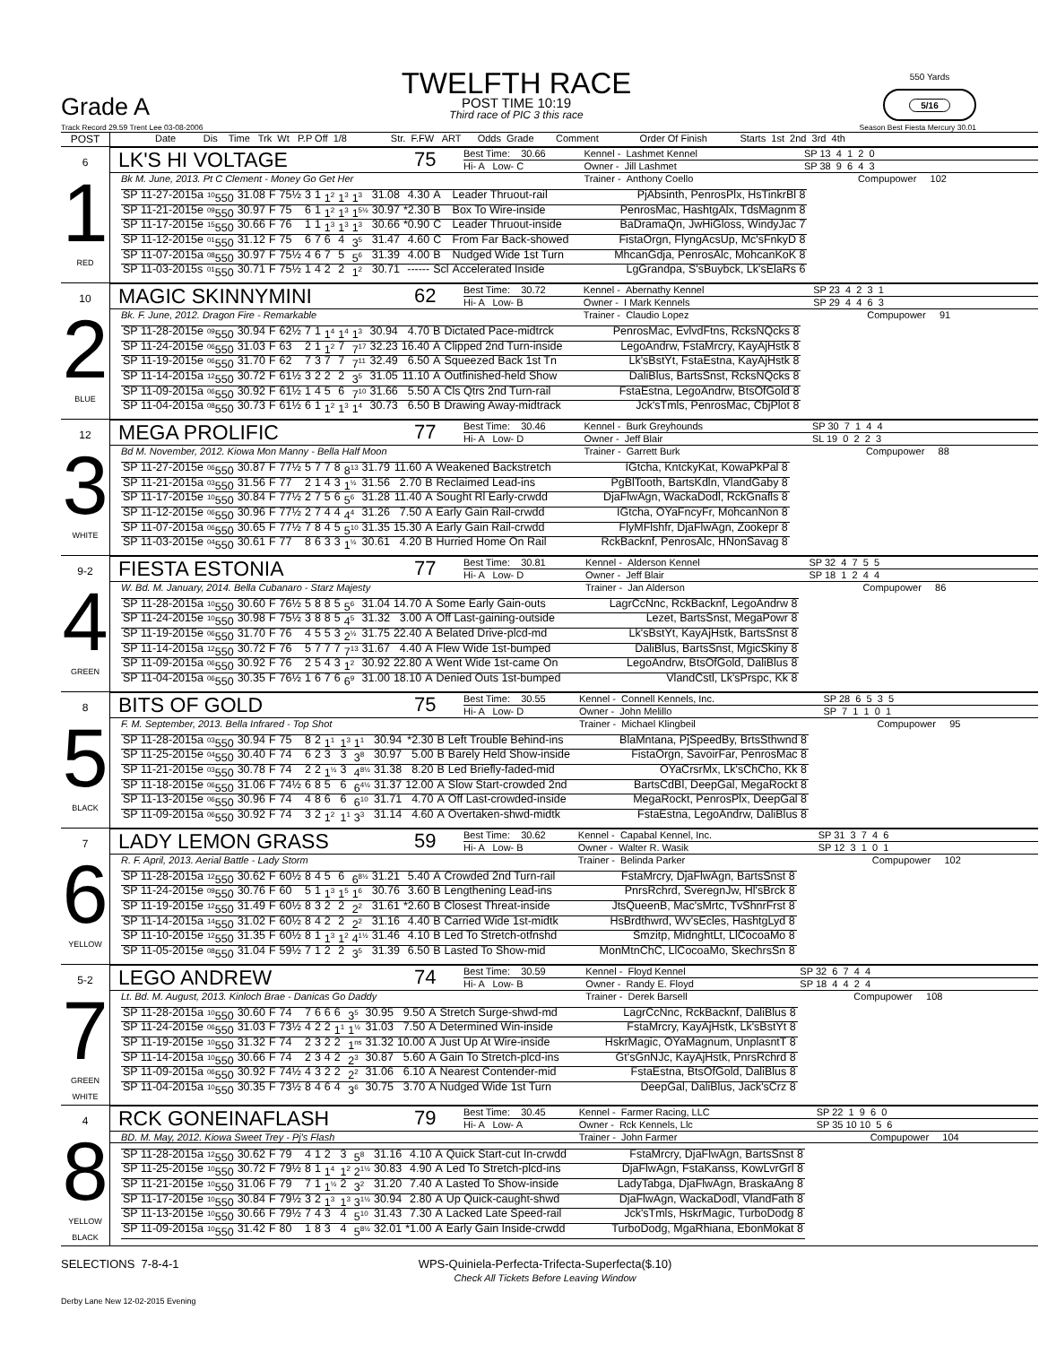Grade A
TWELFTH RACE
POST TIME 10:19
Third race of PIC 3 this race
550 Yards
5/16
Track Record 29.59 Trent Lee 03-08-2006 Season Best Fiesta Mercury 30.01
| POST | Date Dis Time Trk Wt P.P Off 1/8 Str. F.FW ART Odds Grade Comment Order Of Finish Starts 1st 2nd 3rd 4th |
| 6 1 RED | / LK'S HI VOLTAGE / 75 / Best Time: 30.66 / Kennel - Lashmet Kennel / SP 13 4 1 2 0 / / / / Hi- A Low- C / Owner - Jill Lashmet / SP 38 9 6 4 3 / / Bk M. June, 2013. Pt C Clement - Money Go Get Her / / / Trainer - Anthony Coello / Compupower 102 / / SP 11-27-2015a / <sup>10</sup> 550 / 31.08 / F / 75½ / 3 / 1 / 1<sup>2</sup> / 1<sup>3</sup> / 1<sup>3</sup> / 31.08 / 4.30 / A / Leader Thruout-rail / PjAbsinth, PenrosPlx, HsTinkrBl 8 / / SP 11-21-2015e / <sup>09</sup> 550 / 30.97 / F / 75 / 6 / 1 / 1<sup>2</sup> / 1<sup>3</sup> / 1<sup>5½</sup> / 30.97 / *2.30 / B / Box To Wire-inside / PenrosMac, HashtgAlx, TdsMagnm 8 / / SP 11-17-2015e / <sup>15</sup> 550 / 30.66 / F / 76 / 1 / 1 / 1<sup>3</sup> / 1<sup>3</sup> / 1<sup>3</sup> / 30.66 / *0.90 / C / Leader Thruout-inside / BaDramaQn, JwHiGloss, WindyJac 7 / / SP 11-12-2015e / <sup>01</sup> 550 / 31.12 / F / 75 / 6 / 7 / 6 / 4 / 3<sup>5</sup> / 31.47 / 4.60 / C / From Far Back-showed / FistaOrgn, FlyngAcsUp, Mc'sFnkyD 8 / / SP 11-07-2015a / <sup>08</sup> 550 / 30.97 / F / 75½ / 4 / 6 / 7 / 5 / 5<sup>6</sup> / 31.39 / 4.00 / B / Nudged Wide 1st Turn / MhcanGdja, PenrosAlc, MohcanKoK 8 / / SP 11-03-2015s / <sup>01</sup> 550 / 30.71 / F / 75½ / 1 / 4 / 2 / 2 / 1<sup>2</sup> / 30.71 / ------ / Scl / Accelerated Inside / LgGrandpa, S'sBuybck, Lk'sElaRs 6 / |
| 10 2 BLUE | / MAGIC SKINNYMINI / 62 / Best Time: 30.72 / Kennel - Abernathy Kennel / SP 23 4 2 3 1 / / / / Hi- A Low- B / Owner - I Mark Kennels / SP 29 4 4 6 3 / / Bk. F. June, 2012. Dragon Fire - Remarkable / / / Trainer - Claudio Lopez / Compupower 91 / / SP 11-28-2015e / <sup>09</sup> 550 / 30.94 / F / 62½ / 7 / 1 / 1<sup>4</sup> / 1<sup>4</sup> / 1<sup>3</sup> / 30.94 / 4.70 / B / Dictated Pace-midtrck / PenrosMac, EvlvdFtns, RcksNQcks 8 / / SP 11-24-2015e / <sup>06</sup> 550 / 31.03 / F / 63 / 2 / 1 / 1<sup>2</sup> / 7 / 7<sup>17</sup> / 32.23 / 16.40 / A / Clipped 2nd Turn-inside / LegoAndrw, FstaMrcry, KayAjHstk 8 / / SP 11-19-2015e / <sup>06</sup> 550 / 31.70 / F / 62 / 7 / 3 / 7 / 7 / 7<sup>11</sup> / 32.49 / 6.50 / A / Squeezed Back 1st Tn / Lk'sBstYt, FstaEstna, KayAjHstk 8 / / SP 11-14-2015a / <sup>12</sup> 550 / 30.72 / F / 61½ / 3 / 2 / 2 / 2 / 3<sup>5</sup> / 31.05 / 11.10 / A / Outfinished-held Show / DaliBlus, BartsSnst, RcksNQcks 8 / / SP 11-09-2015a / <sup>06</sup> 550 / 30.92 / F / 61½ / 1 / 4 / 5 / 6 / 7<sup>10</sup> / 31.66 / 5.50 / A / Cls Qtrs 2nd Turn-rail / FstaEstna, LegoAndrw, BtsOfGold 8 / / SP 11-04-2015a / <sup>08</sup> 550 / 30.73 / F / 61½ / 6 / 1 / 1<sup>2</sup> / 1<sup>3</sup> / 1<sup>4</sup> / 30.73 / 6.50 / B / Drawing Away-midtrack / Jck'sTmls, PenrosMac, CbjPlot 8 / |
| 12 3 WHITE | / MEGA PROLIFIC / 77 / Best Time: 30.46 / Kennel - Burk Greyhounds / SP 30 7 1 4 4 / / / / Hi- A Low- D / Owner - Jeff Blair / SL 19 0 2 2 3 / / Bd M. November, 2012. Kiowa Mon Manny - Bella Half Moon / / / Trainer - Garrett Burk / Compupower 88 / / SP 11-27-2015e / <sup>06</sup> 550 / 30.87 / F / 77½ / 5 / 7 / 7 / 8 / 8<sup>13</sup> / 31.79 / 11.60 / A / Weakened Backstretch / IGtcha, KntckyKat, KowaPkPal 8 / / SP 11-21-2015a / <sup>03</sup> 550 / 31.56 / F / 77 / 2 / 1 / 4 / 3 / 1<sup>½</sup> / 31.56 / 2.70 / B / Reclaimed Lead-ins / PgBlTooth, BartsKdln, VlandGaby 8 / / SP 11-17-2015e / <sup>10</sup> 550 / 30.84 / F / 77½ / 2 / 7 / 5 / 6 / 5<sup>6</sup> / 31.28 / 11.40 / A / Sought Rl Early-crwdd / DjaFlwAgn, WackaDodl, RckGnafls 8 / / SP 11-12-2015e / <sup>06</sup> 550 / 30.96 / F / 77½ / 2 / 7 / 4 / 4 / 4<sup>4</sup> / 31.26 / 7.50 / A / Early Gain Rail-crwdd / IGtcha, OYaFncyFr, MohcanNon 8 / / SP 11-07-2015a / <sup>06</sup> 550 / 30.65 / F / 77½ / 7 / 8 / 4 / 5 / 5<sup>10</sup> / 31.35 / 15.30 / A / Early Gain Rail-crwdd / FlyMFlshfr, DjaFlwAgn, Zookepr 8 / / SP 11-03-2015e / <sup>04</sup> 550 / 30.61 / F / 77 / 8 / 6 / 3 / 3 / 1<sup>½</sup> / 30.61 / 4.20 / B / Hurried Home On Rail / RckBacknf, PenrosAlc, HNonSavag 8 / |
| 9-2 4 GREEN | / FIESTA ESTONIA / 77 / Best Time: 30.81 / Kennel - Alderson Kennel / SP 32 4 7 5 5 / / / / Hi- A Low- D / Owner - Jeff Blair / SP 18 1 2 4 4 / / W. Bd. M. January, 2014. Bella Cubanaro - Starz Majesty / / / Trainer - Jan Alderson / Compupower 86 / / SP 11-28-2015a / <sup>10</sup> 550 / 30.60 / F / 76½ / 5 / 8 / 8 / 5 / 5<sup>6</sup> / 31.04 / 14.70 / A / Some Early Gain-outs / LagrCcNnc, RckBacknf, LegoAndrw 8 / / SP 11-24-2015e / <sup>10</sup> 550 / 30.98 / F / 75½ / 3 / 8 / 8 / 5 / 4<sup>5</sup> / 31.32 / 3.00 / A / Off Last-gaining-outside / Lezet, BartsSnst, MegaPowr 8 / / SP 11-19-2015e / <sup>06</sup> 550 / 31.70 / F / 76 / 4 / 5 / 5 / 3 / 2<sup>½</sup> / 31.75 / 22.40 / A / Belated Drive-plcd-md / Lk'sBstYt, KayAjHstk, BartsSnst 8 / / SP 11-14-2015a / <sup>12</sup> 550 / 30.72 / F / 76 / 5 / 7 / 7 / 7 / 7<sup>13</sup> / 31.67 / 4.40 / A / Flew Wide 1st-bumped / DaliBlus, BartsSnst, MgicSkiny 8 / / SP 11-09-2015a / <sup>06</sup> 550 / 30.92 / F / 76 / 2 / 5 / 4 / 3 / 1<sup>2</sup> / 30.92 / 22.80 / A / Went Wide 1st-came On / LegoAndrw, BtsOfGold, DaliBlus 8 / / SP 11-04-2015a / <sup>06</sup> 550 / 30.35 / F / 76½ / 1 / 6 / 7 / 6 / 6<sup>9</sup> / 31.00 / 18.10 / A / Denied Outs 1st-bumped / VlandCstl, Lk'sPrspc, Kk 8 / |
| 8 5 BLACK | / BITS OF GOLD / 75 / Best Time: 30.55 / Kennel - Connell Kennels, Inc. / SP 28 6 5 3 5 / / / / Hi- A Low- D / Owner - John Melillo / SP 7 1 1 0 1 / / F. M. September, 2013. Bella Infrared - Top Shot / / / Trainer - Michael Klingbeil / Compupower 95 / / SP 11-28-2015a / <sup>03</sup> 550 / 30.94 / F / 75 / 8 / 2 / 1<sup>1</sup> / 1<sup>3</sup> / 1<sup>1</sup> / 30.94 / *2.30 / B / Left Trouble Behind-ins / BlaMntana, PjSpeedBy, BrtsSthwnd 8 / / SP 11-25-2015e / <sup>04</sup> 550 / 30.40 / F / 74 / 6 / 2 / 3 / 3 / 3<sup>8</sup> / 30.97 / 5.00 / B / Barely Held Show-inside / FistaOrgn, SavoirFar, PenrosMac 8 / / SP 11-21-2015e / <sup>03</sup> 550 / 30.78 / F / 74 / 2 / 2 / 1<sup>½</sup> / 3 / 4<sup>8½</sup> / 31.38 / 8.20 / B / Led Briefly-faded-mid / OYaCrsrMx, Lk'sChCho, Kk 8 / / SP 11-18-2015e / <sup>06</sup> 550 / 31.06 / F / 74½ / 6 / 8 / 5 / 6 / 6<sup>4½</sup> / 31.37 / 12.00 / A / Slow Start-crowded 2nd / BartsCdBl, DeepGal, MegaRockt 8 / / SP 11-13-2015e / <sup>06</sup> 550 / 30.96 / F / 74 / 4 / 8 / 6 / 6 / 6<sup>10</sup> / 31.71 / 4.70 / A / Off Last-crowded-inside / MegaRockt, PenrosPlx, DeepGal 8 / / SP 11-09-2015a / <sup>06</sup> 550 / 30.92 / F / 74 / 3 / 2 / 1<sup>2</sup> / 1<sup>1</sup> / 3<sup>3</sup> / 31.14 / 4.60 / A / Overtaken-shwd-midtk / FstaEstna, LegoAndrw, DaliBlus 8 / |
| 7 6 YELLOW | / LADY LEMON GRASS / 59 / Best Time: 30.62 / Kennel - Capabal Kennel, Inc. / SP 31 3 7 4 6 / / / / Hi- A Low- B / Owner - Walter R. Wasik / SP 12 3 1 0 1 / / R. F. April, 2013. Aerial Battle - Lady Storm / / / Trainer - Belinda Parker / Compupower 102 / / SP 11-28-2015a / <sup>12</sup> 550 / 30.62 / F / 60½ / 8 / 4 / 5 / 6 / 6<sup>8½</sup> / 31.21 / 5.40 / A / Crowded 2nd Turn-rail / FstaMrcry, DjaFlwAgn, BartsSnst 8 / / SP 11-24-2015e / <sup>09</sup> 550 / 30.76 / F / 60 / 5 / 1 / 1<sup>3</sup> / 1<sup>5</sup> / 1<sup>6</sup> / 30.76 / 3.60 / B / Lengthening Lead-ins / PnrsRchrd, SveregnJw, Hl'sBrck 8 / / SP 11-19-2015e / <sup>12</sup> 550 / 31.49 / F / 60½ / 8 / 3 / 2 / 2 / 2<sup>2</sup> / 31.61 / *2.60 / B / Closest Threat-inside / JtsQueenB, Mac'sMrtc, TvShnrFrst 8 / / SP 11-14-2015a / <sup>14</sup> 550 / 31.02 / F / 60½ / 8 / 4 / 2 / 2 / 2<sup>2</sup> / 31.16 / 4.40 / B / Carried Wide 1st-midtk / HsBrdthwrd, Wv'sEcles, HashtgLyd 8 / / SP 11-10-2015e / <sup>12</sup> 550 / 31.35 / F / 60½ / 8 / 1 / 1<sup>3</sup> / 1<sup>2</sup> / 4<sup>1½</sup> / 31.46 / 4.10 / B / Led To Stretch-otfnshd / Smzitp, MidnghtLt, LlCocoaMo 8 / / SP 11-05-2015e / <sup>08</sup> 550 / 31.04 / F / 59½ / 7 / 1 / 2 / 2 / 3<sup>5</sup> / 31.39 / 6.50 / B / Lasted To Show-mid / MonMtnChC, LlCocoaMo, SkechrsSn 8 / |
| 5-2 7 GREEN WHITE | / LEGO ANDREW / 74 / Best Time: 30.59 / Kennel - Floyd Kennel / SP 32 6 7 4 4 / / / / Hi- A Low- B / Owner - Randy E. Floyd / SP 18 4 4 2 4 / / Lt. Bd. M. August, 2013. Kinloch Brae - Danicas Go Daddy / / / Trainer - Derek Barsell / Compupower 108 / / SP 11-28-2015a / <sup>10</sup> 550 / 30.60 / F / 74 / 7 / 6 / 6 / 6 / 3<sup>5</sup> / 30.95 / 9.50 / A / Stretch Surge-shwd-md / LagrCcNnc, RckBacknf, DaliBlus 8 / / SP 11-24-2015e / <sup>06</sup> 550 / 31.03 / F / 73½ / 4 / 2 / 2 / 1<sup>1</sup> / 1<sup>½</sup> / 31.03 / 7.50 / A / Determined Win-inside / FstaMrcry, KayAjHstk, Lk'sBstYt 8 / / SP 11-19-2015e / <sup>10</sup> 550 / 31.32 / F / 74 / 2 / 3 / 2 / 2 / 1<sup>ns</sup> / 31.32 / 10.00 / A / Just Up At Wire-inside / HskrMagic, OYaMagnum, UnplasntT 8 / / SP 11-14-2015a / <sup>10</sup> 550 / 30.66 / F / 74 / 2 / 3 / 4 / 2 / 2<sup>3</sup> / 30.87 / 5.60 / A / Gain To Stretch-plcd-ins / Gt'sGnNJc, KayAjHstk, PnrsRchrd 8 / / SP 11-09-2015a / <sup>06</sup> 550 / 30.92 / F / 74½ / 4 / 3 / 2 / 2 / 2<sup>2</sup> / 31.06 / 6.10 / A / Nearest Contender-mid / FstaEstna, BtsOfGold, DaliBlus 8 / / SP 11-04-2015a / <sup>10</sup> 550 / 30.35 / F / 73½ / 8 / 4 / 6 / 4 / 3<sup>6</sup> / 30.75 / 3.70 / A / Nudged Wide 1st Turn / DeepGal, DaliBlus, Jack'sCrz 8 / |
| 4 8 YELLOW BLACK | / RCK GONEINAFLASH / 79 / Best Time: 30.45 / Kennel - Farmer Racing, LLC / SP 22 1 9 6 0 / / / / Hi- A Low- A / Owner - Rck Kennels, Llc / SP 35 10 10 5 6 / / BD. M. May, 2012. Kiowa Sweet Trey - Pj's Flash / / / Trainer - John Farmer / Compupower 104 / / SP 11-28-2015a / <sup>12</sup> 550 / 30.62 / F / 79 / 4 / 1 / 2 / 3 / 5<sup>8</sup> / 31.16 / 4.10 / A / Quick Start-cut In-crwdd / FstaMrcry, DjaFlwAgn, BartsSnst 8 / / SP 11-25-2015e / <sup>10</sup> 550 / 30.72 / F / 79½ / 8 / 1 / 1<sup>4</sup> / 1<sup>2</sup> / 2<sup>1½</sup> / 30.83 / 4.90 / A / Led To Stretch-plcd-ins / DjaFlwAgn, FstaKanss, KowLvrGrl 8 / / SP 11-21-2015e / <sup>10</sup> 550 / 31.06 / F / 79 / 7 / 1 / 1<sup>½</sup> / 2 / 3<sup>2</sup> / 31.20 / 7.40 / A / Lasted To Show-inside / LadyTabga, DjaFlwAgn, BraskaAng 8 / / SP 11-17-2015e / <sup>10</sup> 550 / 30.84 / F / 79½ / 3 / 2 / 1<sup>3</sup> / 1<sup>3</sup> / 3<sup>1½</sup> / 30.94 / 2.80 / A / Up Quick-caught-shwd / DjaFlwAgn, WackaDodl, VlandFath 8 / / SP 11-13-2015e / <sup>10</sup> 550 / 30.66 / F / 79½ / 7 / 4 / 3 / 4 / 5<sup>10</sup> / 31.43 / 7.30 / A / Lacked Late Speed-rail / Jck'sTmls, HskrMagic, TurboDodg 8 / / SP 11-09-2015a / <sup>10</sup> 550 / 31.42 / F / 80 / 1 / 8 / 3 / 4 / 5<sup>8½</sup> / 32.01 / *1.00 / A / Early Gain Inside-crwdd / TurboDodg, MgaRhiana, EbonMokat 8 / |
SELECTIONS 7-8-4-1 WPS-Quiniela-Perfecta-Trifecta-Superfecta($.10)
Check All Tickets Before Leaving Window
Derby Lane New 12-02-2015 Evening